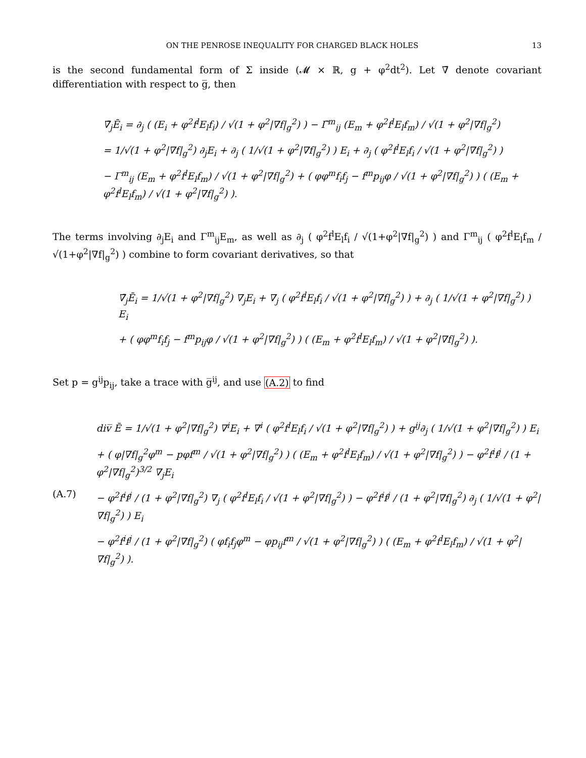ON THE PENROSE INEQUALITY FOR CHARGED BLACK HOLES 13
is the second fundamental form of Σ inside (𝓜 × ℝ, g + φ<sup>2</sup>dt<sup>2</sup>). Let ∇̄ denote covariant differentiation with respect to g̅, then
∇̄<sub>j</sub>Ē<sub>i</sub> = ∂<sub>j</sub> ( (E<sub>i</sub> + φ<sup>2</sup>f<sup>l</sup>E<sub>l</sub>f<sub>i</sub>) / √(1 + φ<sup>2</sup>|∇f|<sub>g</sub><sup>2</sup>) ) − Γ̄<sup>m</sup><sub>ij</sub> (E<sub>m</sub> + φ<sup>2</sup>f<sup>l</sup>E<sub>l</sub>f<sub>m</sub>) / √(1 + φ<sup>2</sup>|∇f|<sub>g</sub><sup>2</sup>)
= 1/√(1 + φ<sup>2</sup>|∇f|<sub>g</sub><sup>2</sup>) ∂<sub>j</sub>E<sub>i</sub> + ∂<sub>j</sub> ( 1/√(1 + φ<sup>2</sup>|∇f|<sub>g</sub><sup>2</sup>) ) E<sub>i</sub> + ∂<sub>j</sub> ( φ<sup>2</sup>f<sup>l</sup>E<sub>l</sub>f<sub>i</sub> / √(1 + φ<sup>2</sup>|∇f|<sub>g</sub><sup>2</sup>) )
− Γ<sup>m</sup><sub>ij</sub> (E<sub>m</sub> + φ<sup>2</sup>f<sup>l</sup>E<sub>l</sub>f<sub>m</sub>) / √(1 + φ<sup>2</sup>|∇f|<sub>g</sub><sup>2</sup>) + ( φφ<sup>m</sup>f<sub>i</sub>f<sub>j</sub> − f<sup>m</sup>p<sub>ij</sub>φ / √(1 + φ<sup>2</sup>|∇f|<sub>g</sub><sup>2</sup>) ) ( (E<sub>m</sub> + φ<sup>2</sup>f<sup>l</sup>E<sub>l</sub>f<sub>m</sub>) / √(1 + φ<sup>2</sup>|∇f|<sub>g</sub><sup>2</sup>) ).
The terms involving ∂<sub>j</sub>E<sub>i</sub> and Γ<sup>m</sup><sub>ij</sub>E<sub>m</sub>, as well as ∂<sub>j</sub> ( φ<sup>2</sup>f<sup>l</sup>E<sub>l</sub>f<sub>i</sub> / √(1+φ<sup>2</sup>|∇f|<sub>g</sub><sup>2</sup>) ) and Γ<sup>m</sup><sub>ij</sub> ( φ<sup>2</sup>f<sup>l</sup>E<sub>l</sub>f<sub>m</sub> / √(1+φ<sup>2</sup>|∇f|<sub>g</sub><sup>2</sup>) ) combine to form covariant derivatives, so that
∇̄<sub>j</sub>Ē<sub>i</sub> = 1/√(1 + φ<sup>2</sup>|∇f|<sub>g</sub><sup>2</sup>) ∇<sub>j</sub>E<sub>i</sub> + ∇<sub>j</sub> ( φ<sup>2</sup>f<sup>l</sup>E<sub>l</sub>f<sub>i</sub> / √(1 + φ<sup>2</sup>|∇f|<sub>g</sub><sup>2</sup>) ) + ∂<sub>j</sub> ( 1/√(1 + φ<sup>2</sup>|∇f|<sub>g</sub><sup>2</sup>) ) E<sub>i</sub>
+ ( φφ<sup>m</sup>f<sub>i</sub>f<sub>j</sub> − f<sup>m</sup>p<sub>ij</sub>φ / √(1 + φ<sup>2</sup>|∇f|<sub>g</sub><sup>2</sup>) ) ( (E<sub>m</sub> + φ<sup>2</sup>f<sup>l</sup>E<sub>l</sub>f<sub>m</sub>) / √(1 + φ<sup>2</sup>|∇f|<sub>g</sub><sup>2</sup>) ).
Set p = g<sup>ij</sup>p<sub>ij</sub>, take a trace with g̅<sup>ij</sup>, and use (A.2) to find
(A.7)
div̅ Ē = 1/√(1 + φ<sup>2</sup>|∇f|<sub>g</sub><sup>2</sup>) ∇<sup>i</sup>E<sub>i</sub> + ∇<sup>i</sup> ( φ<sup>2</sup>f<sup>l</sup>E<sub>l</sub>f<sub>i</sub> / √(1 + φ<sup>2</sup>|∇f|<sub>g</sub><sup>2</sup>) ) + g<sup>ij</sup>∂<sub>j</sub> ( 1/√(1 + φ<sup>2</sup>|∇f|<sub>g</sub><sup>2</sup>) ) E<sub>i</sub>
+ ( φ|∇f|<sub>g</sub><sup>2</sup>φ<sup>m</sup> − pφf<sup>m</sup> / √(1 + φ<sup>2</sup>|∇f|<sub>g</sub><sup>2</sup>) ) ( (E<sub>m</sub> + φ<sup>2</sup>f<sup>l</sup>E<sub>l</sub>f<sub>m</sub>) / √(1 + φ<sup>2</sup>|∇f|<sub>g</sub><sup>2</sup>) ) − φ<sup>2</sup>f<sup>i</sup>f<sup>j</sup> / (1 + φ<sup>2</sup>|∇f|<sub>g</sub><sup>2</sup>)<sup>3/2</sup> ∇<sub>j</sub>E<sub>i</sub>
− φ<sup>2</sup>f<sup>i</sup>f<sup>j</sup> / (1 + φ<sup>2</sup>|∇f|<sub>g</sub><sup>2</sup>) ∇<sub>j</sub> ( φ<sup>2</sup>f<sup>l</sup>E<sub>l</sub>f<sub>i</sub> / √(1 + φ<sup>2</sup>|∇f|<sub>g</sub><sup>2</sup>) ) − φ<sup>2</sup>f<sup>i</sup>f<sup>j</sup> / (1 + φ<sup>2</sup>|∇f|<sub>g</sub><sup>2</sup>) ∂<sub>j</sub> ( 1/√(1 + φ<sup>2</sup>|∇f|<sub>g</sub><sup>2</sup>) ) E<sub>i</sub>
− φ<sup>2</sup>f<sup>i</sup>f<sup>j</sup> / (1 + φ<sup>2</sup>|∇f|<sub>g</sub><sup>2</sup>) ( φf<sub>i</sub>f<sub>j</sub>φ<sup>m</sup> − φp<sub>ij</sub>f<sup>m</sup> / √(1 + φ<sup>2</sup>|∇f|<sub>g</sub><sup>2</sup>) ) ( (E<sub>m</sub> + φ<sup>2</sup>f<sup>l</sup>E<sub>l</sub>f<sub>m</sub>) / √(1 + φ<sup>2</sup>|∇f|<sub>g</sub><sup>2</sup>) ).